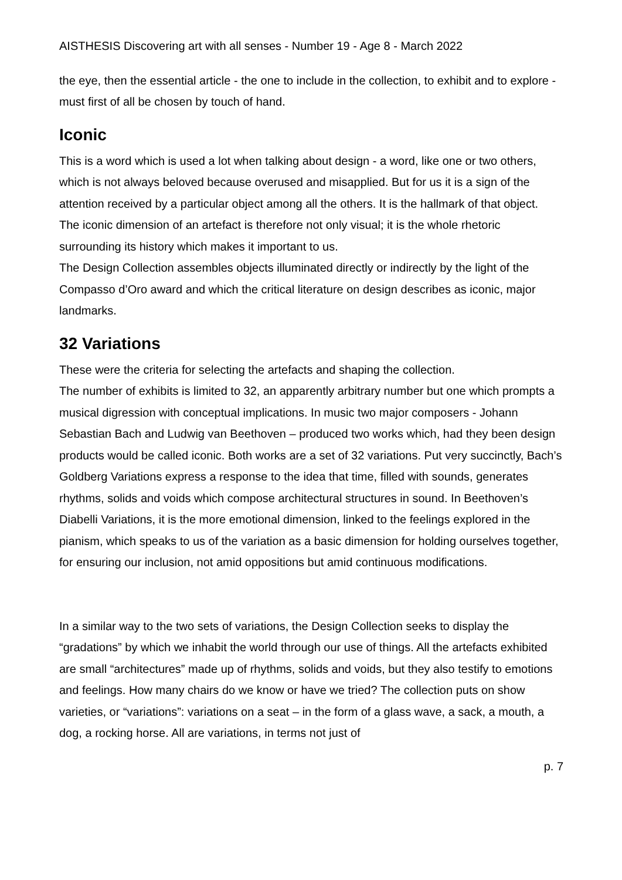AISTHESIS Discovering art with all senses - Number 19 - Age 8 - March 2022
the eye, then the essential article - the one to include in the collection, to exhibit and to explore - must first of all be chosen by touch of hand.
Iconic
This is a word which is used a lot when talking about design - a word, like one or two others, which is not always beloved because overused and misapplied. But for us it is a sign of the attention received by a particular object among all the others. It is the hallmark of that object.
The iconic dimension of an artefact is therefore not only visual; it is the whole rhetoric surrounding its history which makes it important to us.
The Design Collection assembles objects illuminated directly or indirectly by the light of the Compasso d’Oro award and which the critical literature on design describes as iconic, major landmarks.
32 Variations
These were the criteria for selecting the artefacts and shaping the collection.
The number of exhibits is limited to 32, an apparently arbitrary number but one which prompts a musical digression with conceptual implications. In music two major composers - Johann Sebastian Bach and Ludwig van Beethoven – produced two works which, had they been design products would be called iconic. Both works are a set of 32 variations. Put very succinctly, Bach’s Goldberg Variations express a response to the idea that time, filled with sounds, generates rhythms, solids and voids which compose architectural structures in sound. In Beethoven’s Diabelli Variations, it is the more emotional dimension, linked to the feelings explored in the pianism, which speaks to us of the variation as a basic dimension for holding ourselves together, for ensuring our inclusion, not amid oppositions but amid continuous modifications.
In a similar way to the two sets of variations, the Design Collection seeks to display the “gradations” by which we inhabit the world through our use of things. All the artefacts exhibited are small “architectures” made up of rhythms, solids and voids, but they also testify to emotions and feelings. How many chairs do we know or have we tried? The collection puts on show varieties, or “variations”: variations on a seat – in the form of a glass wave, a sack, a mouth, a dog, a rocking horse. All are variations, in terms not just of
p. 7